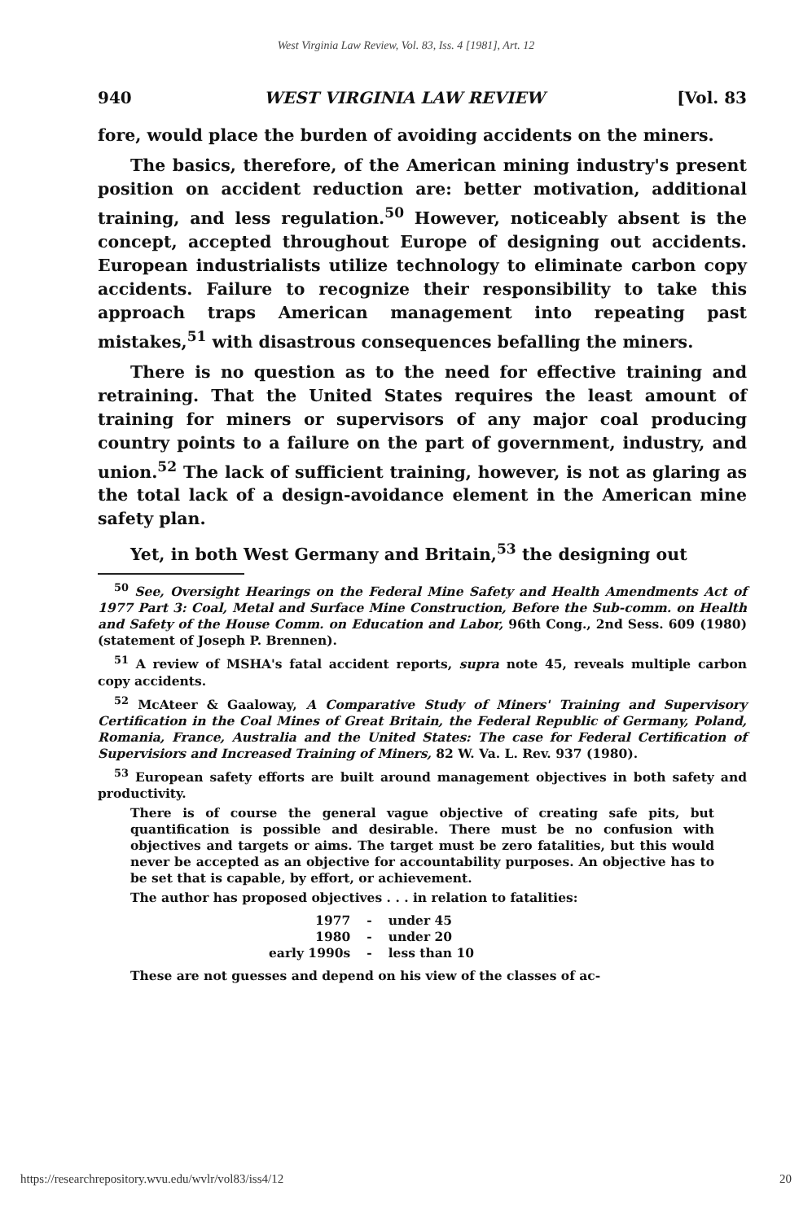West Virginia Law Review, Vol. 83, Iss. 4 [1981], Art. 12
940 WEST VIRGINIA LAW REVIEW [Vol. 83
fore, would place the burden of avoiding accidents on the miners.
The basics, therefore, of the American mining industry's present position on accident reduction are: better motivation, additional training, and less regulation.<sup>50</sup> However, noticeably absent is the concept, accepted throughout Europe of designing out accidents. European industrialists utilize technology to eliminate carbon copy accidents. Failure to recognize their responsibility to take this approach traps American management into repeating past mistakes,<sup>51</sup> with disastrous consequences befalling the miners.
There is no question as to the need for effective training and retraining. That the United States requires the least amount of training for miners or supervisors of any major coal producing country points to a failure on the part of government, industry, and union.<sup>52</sup> The lack of sufficient training, however, is not as glaring as the total lack of a design-avoidance element in the American mine safety plan.
Yet, in both West Germany and Britain,<sup>53</sup> the designing out
<sup>50</sup> See, Oversight Hearings on the Federal Mine Safety and Health Amendments Act of 1977 Part 3: Coal, Metal and Surface Mine Construction, Before the Sub-comm. on Health and Safety of the House Comm. on Education and Labor, 96th Cong., 2nd Sess. 609 (1980) (statement of Joseph P. Brennen).
<sup>51</sup> A review of MSHA's fatal accident reports, supra note 45, reveals multiple carbon copy accidents.
<sup>52</sup> McAteer & Gaaloway, A Comparative Study of Miners' Training and Supervisory Certification in the Coal Mines of Great Britain, the Federal Republic of Germany, Poland, Romania, France, Australia and the United States: The case for Federal Certification of Supervisiors and Increased Training of Miners, 82 W. Va. L. Rev. 937 (1980).
<sup>53</sup> European safety efforts are built around management objectives in both safety and productivity.
There is of course the general vague objective of creating safe pits, but quantification is possible and desirable. There must be no confusion with objectives and targets or aims. The target must be zero fatalities, but this would never be accepted as an objective for accountability purposes. An objective has to be set that is capable, by effort, or achievement.
The author has proposed objectives . . . in relation to fatalities:
| 1977 | - | under 45 |
| 1980 | - | under 20 |
| early 1990s | - | less than 10 |
These are not guesses and depend on his view of the classes of ac-
https://researchrepository.wvu.edu/wvlr/vol83/iss4/12 20